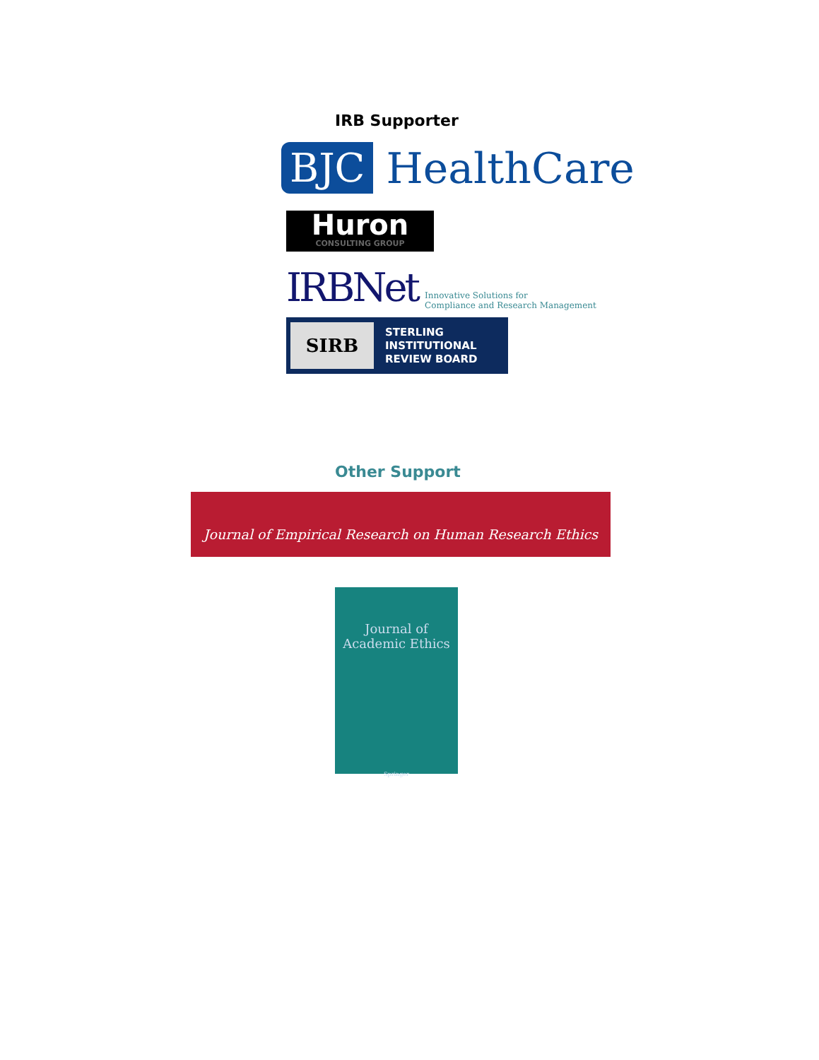IRB Supporter
BJC
HealthCare
Huron
CONSULTING GROUP
IRBNet
Innovative Solutions for
Compliance and Research Management
SIRB
STERLING
INSTITUTIONAL
REVIEW BOARD
Other Support
Journal of Empirical Research on Human Research Ethics
Journal of
Academic Ethics
Springer